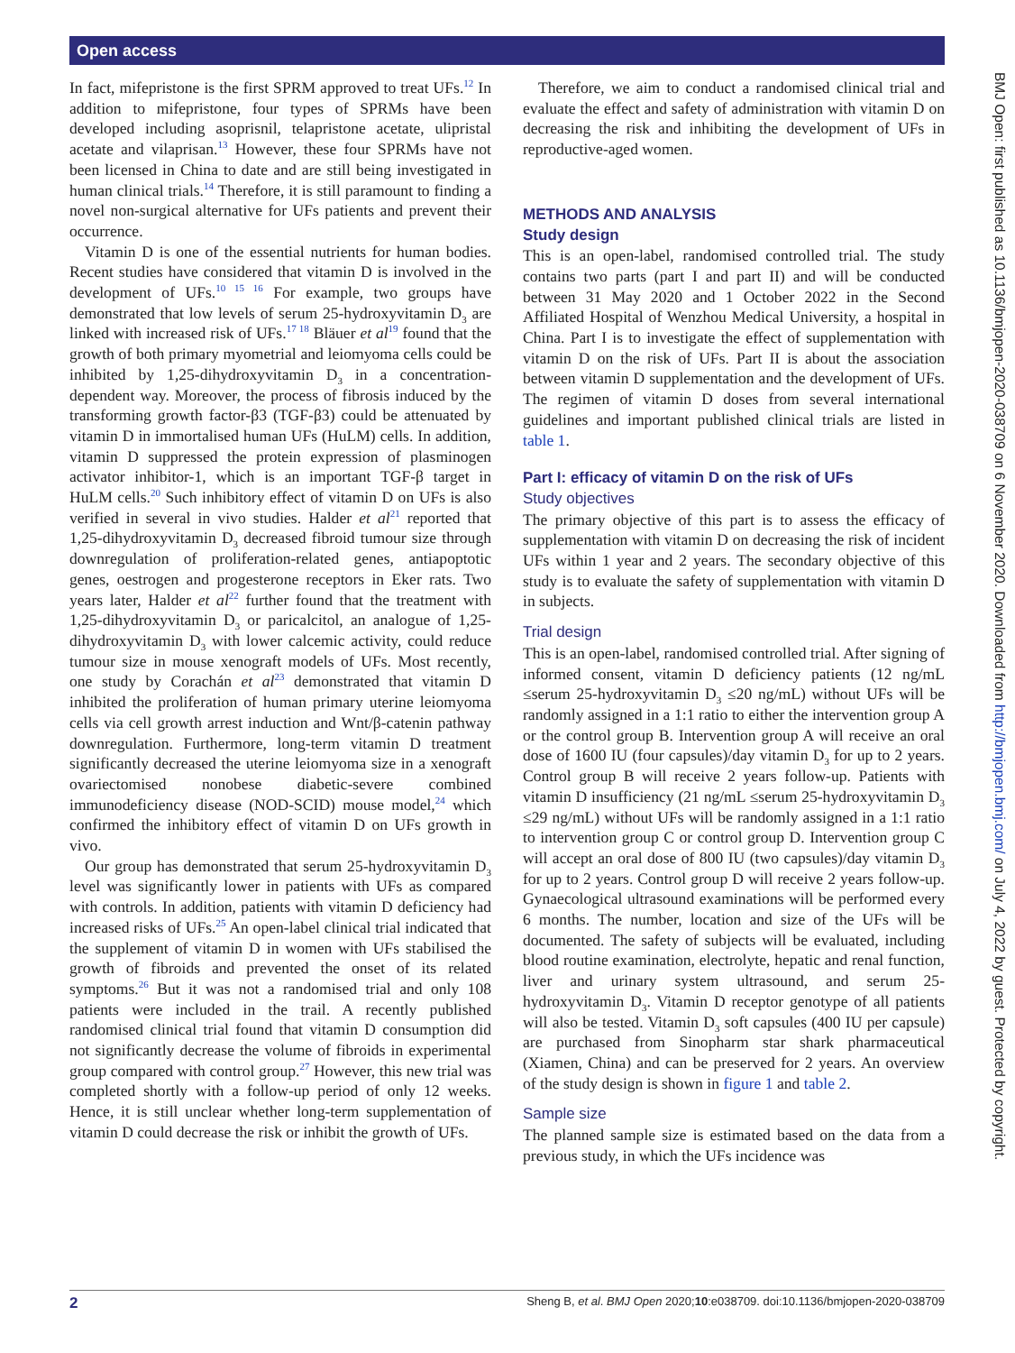Open access
BMJ Open: first published as 10.1136/bmjopen-2020-038709 on 6 November 2020. Downloaded from http://bmjopen.bmj.com/ on July 4, 2022 by guest. Protected by copyright.
In fact, mifepristone is the first SPRM approved to treat UFs.<sup>12</sup> In addition to mifepristone, four types of SPRMs have been developed including asoprisnil, telapristone acetate, ulipristal acetate and vilaprisan.<sup>13</sup> However, these four SPRMs have not been licensed in China to date and are still being investigated in human clinical trials.<sup>14</sup> Therefore, it is still paramount to finding a novel non-surgical alternative for UFs patients and prevent their occurrence.
Vitamin D is one of the essential nutrients for human bodies. Recent studies have considered that vitamin D is involved in the development of UFs.<sup>10 15 16</sup> For example, two groups have demonstrated that low levels of serum 25-hydroxyvitamin D<sub>3</sub> are linked with increased risk of UFs.<sup>17 18</sup> Bläuer et al<sup>19</sup> found that the growth of both primary myometrial and leiomyoma cells could be inhibited by 1,25-dihydroxyvitamin D<sub>3</sub> in a concentration-dependent way. Moreover, the process of fibrosis induced by the transforming growth factor-β3 (TGF-β3) could be attenuated by vitamin D in immortalised human UFs (HuLM) cells. In addition, vitamin D suppressed the protein expression of plasminogen activator inhibitor-1, which is an important TGF-β target in HuLM cells.<sup>20</sup> Such inhibitory effect of vitamin D on UFs is also verified in several in vivo studies. Halder et al<sup>21</sup> reported that 1,25-dihydroxyvitamin D<sub>3</sub> decreased fibroid tumour size through downregulation of proliferation-related genes, antiapoptotic genes, oestrogen and progesterone receptors in Eker rats. Two years later, Halder et al<sup>22</sup> further found that the treatment with 1,25-dihydroxyvitamin D<sub>3</sub> or paricalcitol, an analogue of 1,25-dihydroxyvitamin D<sub>3</sub> with lower calcemic activity, could reduce tumour size in mouse xenograft models of UFs. Most recently, one study by Corachán et al<sup>23</sup> demonstrated that vitamin D inhibited the proliferation of human primary uterine leiomyoma cells via cell growth arrest induction and Wnt/β-catenin pathway downregulation. Furthermore, long-term vitamin D treatment significantly decreased the uterine leiomyoma size in a xenograft ovariectomised nonobese diabetic-severe combined immunodeficiency disease (NOD-SCID) mouse model,<sup>24</sup> which confirmed the inhibitory effect of vitamin D on UFs growth in vivo.
Our group has demonstrated that serum 25-hydroxyvitamin D<sub>3</sub> level was significantly lower in patients with UFs as compared with controls. In addition, patients with vitamin D deficiency had increased risks of UFs.<sup>25</sup> An open-label clinical trial indicated that the supplement of vitamin D in women with UFs stabilised the growth of fibroids and prevented the onset of its related symptoms.<sup>26</sup> But it was not a randomised trial and only 108 patients were included in the trail. A recently published randomised clinical trial found that vitamin D consumption did not significantly decrease the volume of fibroids in experimental group compared with control group.<sup>27</sup> However, this new trial was completed shortly with a follow-up period of only 12 weeks. Hence, it is still unclear whether long-term supplementation of vitamin D could decrease the risk or inhibit the growth of UFs.
Therefore, we aim to conduct a randomised clinical trial and evaluate the effect and safety of administration with vitamin D on decreasing the risk and inhibiting the development of UFs in reproductive-aged women.
METHODS AND ANALYSIS
Study design
This is an open-label, randomised controlled trial. The study contains two parts (part I and part II) and will be conducted between 31 May 2020 and 1 October 2022 in the Second Affiliated Hospital of Wenzhou Medical University, a hospital in China. Part I is to investigate the effect of supplementation with vitamin D on the risk of UFs. Part II is about the association between vitamin D supplementation and the development of UFs. The regimen of vitamin D doses from several international guidelines and important published clinical trials are listed in table 1.
Part I: efficacy of vitamin D on the risk of UFs
Study objectives
The primary objective of this part is to assess the efficacy of supplementation with vitamin D on decreasing the risk of incident UFs within 1 year and 2 years. The secondary objective of this study is to evaluate the safety of supplementation with vitamin D in subjects.
Trial design
This is an open-label, randomised controlled trial. After signing of informed consent, vitamin D deficiency patients (12 ng/mL ≤serum 25-hydroxyvitamin D<sub>3</sub> ≤20 ng/mL) without UFs will be randomly assigned in a 1:1 ratio to either the intervention group A or the control group B. Intervention group A will receive an oral dose of 1600 IU (four capsules)/day vitamin D<sub>3</sub> for up to 2 years. Control group B will receive 2 years follow-up. Patients with vitamin D insufficiency (21 ng/mL ≤serum 25-hydroxyvitamin D<sub>3</sub> ≤29 ng/mL) without UFs will be randomly assigned in a 1:1 ratio to intervention group C or control group D. Intervention group C will accept an oral dose of 800 IU (two capsules)/day vitamin D<sub>3</sub> for up to 2 years. Control group D will receive 2 years follow-up. Gynaecological ultrasound examinations will be performed every 6 months. The number, location and size of the UFs will be documented. The safety of subjects will be evaluated, including blood routine examination, electrolyte, hepatic and renal function, liver and urinary system ultrasound, and serum 25-hydroxyvitamin D<sub>3</sub>. Vitamin D receptor genotype of all patients will also be tested. Vitamin D<sub>3</sub> soft capsules (400 IU per capsule) are purchased from Sinopharm star shark pharmaceutical (Xiamen, China) and can be preserved for 2 years. An overview of the study design is shown in figure 1 and table 2.
Sample size
The planned sample size is estimated based on the data from a previous study, in which the UFs incidence was
2 Sheng B, et al. BMJ Open 2020;10:e038709. doi:10.1136/bmjopen-2020-038709